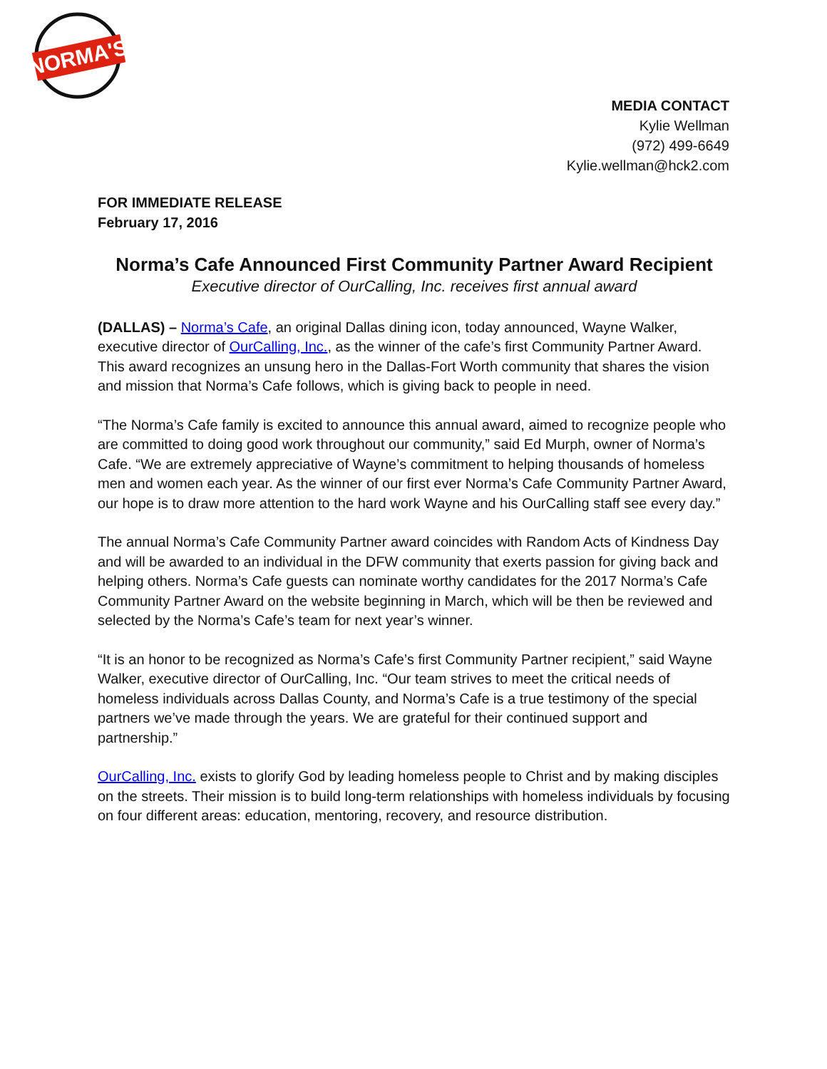NORMA'S
MEDIA CONTACT
Kylie Wellman
(972) 499-6649
Kylie.wellman@hck2.com
FOR IMMEDIATE RELEASE
February 17, 2016
Norma’s Cafe Announced First Community Partner Award Recipient
Executive director of OurCalling, Inc. receives first annual award
(DALLAS) – Norma’s Cafe, an original Dallas dining icon, today announced, Wayne Walker, executive director of OurCalling, Inc., as the winner of the cafe’s first Community Partner Award. This award recognizes an unsung hero in the Dallas-Fort Worth community that shares the vision and mission that Norma’s Cafe follows, which is giving back to people in need.
“The Norma’s Cafe family is excited to announce this annual award, aimed to recognize people who are committed to doing good work throughout our community,” said Ed Murph, owner of Norma’s Cafe. “We are extremely appreciative of Wayne’s commitment to helping thousands of homeless men and women each year. As the winner of our first ever Norma’s Cafe Community Partner Award, our hope is to draw more attention to the hard work Wayne and his OurCalling staff see every day.”
The annual Norma’s Cafe Community Partner award coincides with Random Acts of Kindness Day and will be awarded to an individual in the DFW community that exerts passion for giving back and helping others. Norma’s Cafe guests can nominate worthy candidates for the 2017 Norma’s Cafe Community Partner Award on the website beginning in March, which will be then be reviewed and selected by the Norma’s Cafe’s team for next year’s winner.
“It is an honor to be recognized as Norma’s Cafe’s first Community Partner recipient,” said Wayne Walker, executive director of OurCalling, Inc. “Our team strives to meet the critical needs of homeless individuals across Dallas County, and Norma’s Cafe is a true testimony of the special partners we’ve made through the years. We are grateful for their continued support and partnership.”
OurCalling, Inc. exists to glorify God by leading homeless people to Christ and by making disciples on the streets. Their mission is to build long-term relationships with homeless individuals by focusing on four different areas: education, mentoring, recovery, and resource distribution.